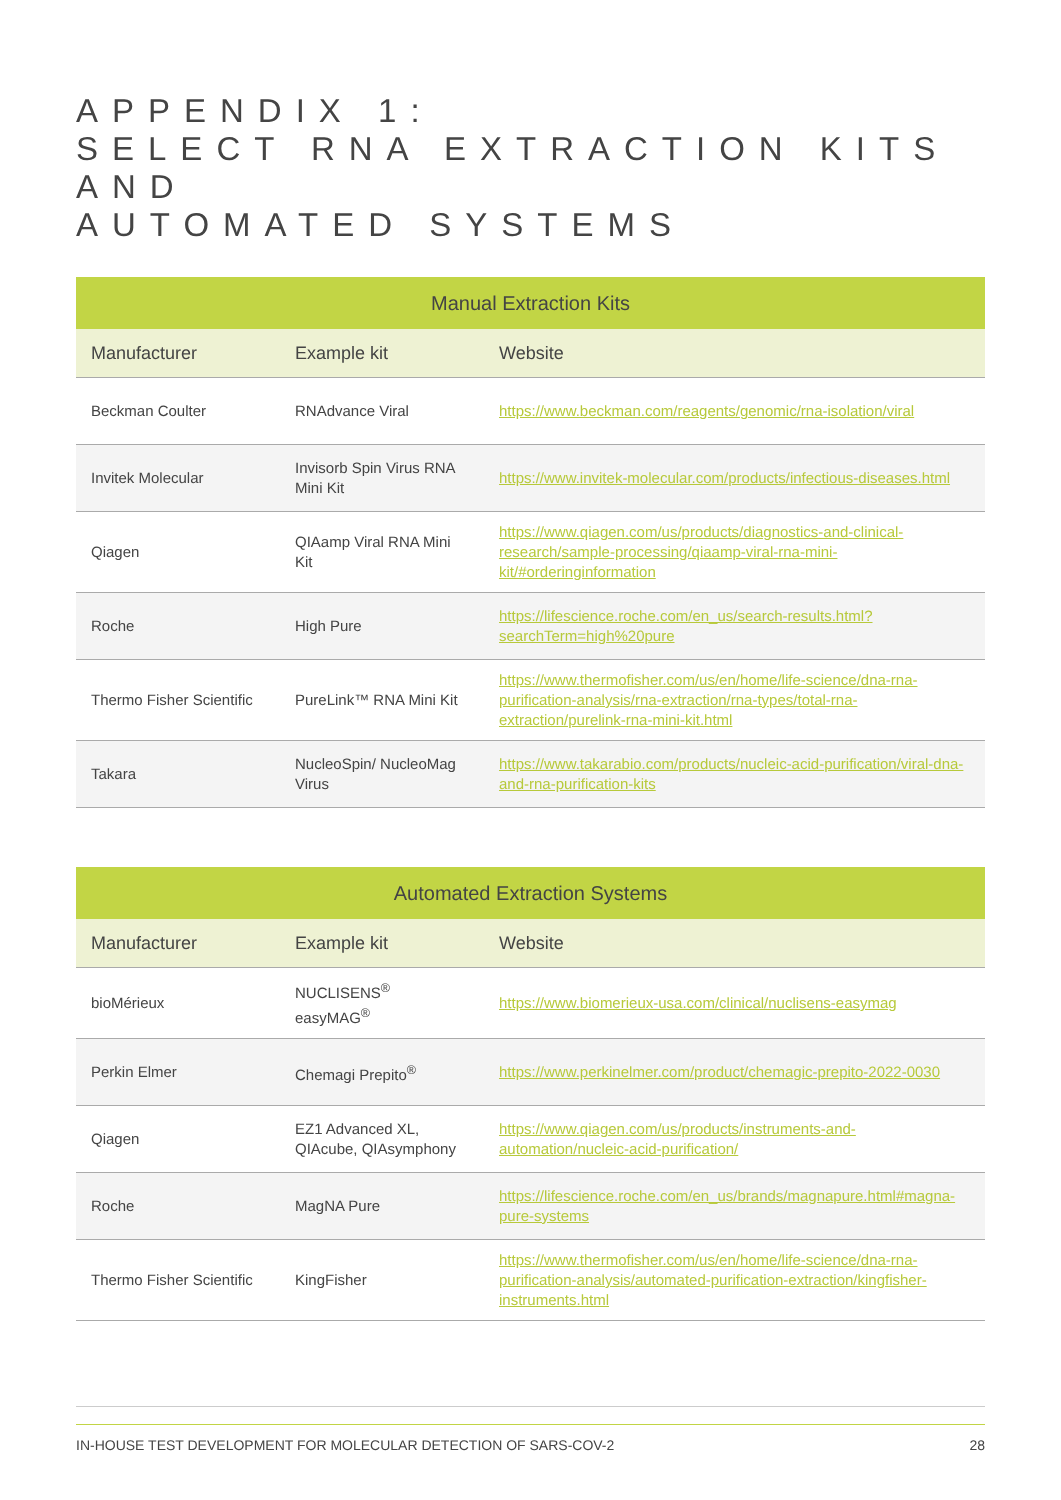APPENDIX 1:
SELECT RNA EXTRACTION KITS AND
AUTOMATED SYSTEMS
| Manual Extraction Kits | | |
| --- | --- | --- |
| Manufacturer | Example kit | Website |
| Beckman Coulter | RNAdvance Viral | https://www.beckman.com/reagents/genomic/rna-isolation/viral |
| Invitek Molecular | Invisorb Spin Virus RNA Mini Kit | https://www.invitek-molecular.com/products/infectious-diseases.html |
| Qiagen | QIAamp Viral RNA Mini Kit | https://www.qiagen.com/us/products/diagnostics-and-clinical-research/sample-processing/qiaamp-viral-rna-mini-kit/#orderinginformation |
| Roche | High Pure | https://lifescience.roche.com/en_us/search-results.html?searchTerm=high%20pure |
| Thermo Fisher Scientific | PureLink™ RNA Mini Kit | https://www.thermofisher.com/us/en/home/life-science/dna-rna-purification-analysis/rna-extraction/rna-types/total-rna-extraction/purelink-rna-mini-kit.html |
| Takara | NucleoSpin/ NucleoMag Virus | https://www.takarabio.com/products/nucleic-acid-purification/viral-dna-and-rna-purification-kits |
| Automated Extraction Systems | | |
| --- | --- | --- |
| Manufacturer | Example kit | Website |
| bioMérieux | NUCLISENS<sup>®</sup> easyMAG<sup>®</sup> | https://www.biomerieux-usa.com/clinical/nuclisens-easymag |
| Perkin Elmer | Chemagi Prepito<sup>®</sup> | https://www.perkinelmer.com/product/chemagic-prepito-2022-0030 |
| Qiagen | EZ1 Advanced XL, QIAcube, QIAsymphony | https://www.qiagen.com/us/products/instruments-and-automation/nucleic-acid-purification/ |
| Roche | MagNA Pure | https://lifescience.roche.com/en_us/brands/magnapure.html#magna-pure-systems |
| Thermo Fisher Scientific | KingFisher | https://www.thermofisher.com/us/en/home/life-science/dna-rna-purification-analysis/automated-purification-extraction/kingfisher-instruments.html |
IN-HOUSE TEST DEVELOPMENT FOR MOLECULAR DETECTION OF SARS-COV-2 28